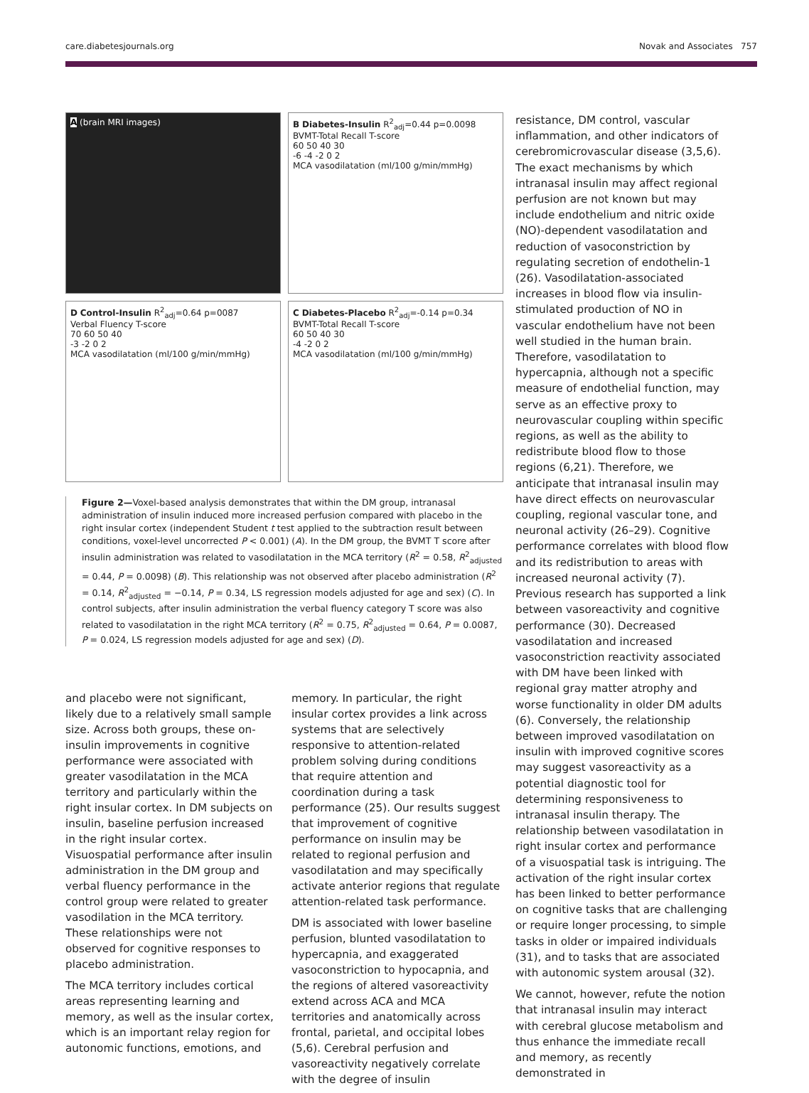care.diabetesjournals.org Novak and Associates 757
A (brain MRI images)
B Diabetes-Insulin R<sup>2</sup><sub>adj</sub>=0.44 p=0.0098
BVMT-Total Recall T-score
60 50 40 30
-6 -4 -2 0 2
MCA vasodilatation (ml/100 g/min/mmHg)
D Control-Insulin R<sup>2</sup><sub>adj</sub>=0.64 p=0087
Verbal Fluency T-score
70 60 50 40
-3 -2 0 2
MCA vasodilatation (ml/100 g/min/mmHg)
C Diabetes-Placebo R<sup>2</sup><sub>adj</sub>=-0.14 p=0.34
BVMT-Total Recall T-score
60 50 40 30
-4 -2 0 2
MCA vasodilatation (ml/100 g/min/mmHg)
Figure 2—Voxel-based analysis demonstrates that within the DM group, intranasal administration of insulin induced more increased perfusion compared with placebo in the right insular cortex (independent Student t test applied to the subtraction result between conditions, voxel-level uncorrected P < 0.001) (A). In the DM group, the BVMT T score after insulin administration was related to vasodilatation in the MCA territory (R<sup>2</sup> = 0.58, R<sup>2</sup><sub>adjusted</sub> = 0.44, P = 0.0098) (B). This relationship was not observed after placebo administration (R<sup>2</sup> = 0.14, R<sup>2</sup><sub>adjusted</sub> = −0.14, P = 0.34, LS regression models adjusted for age and sex) (C). In control subjects, after insulin administration the verbal fluency category T score was also related to vasodilatation in the right MCA territory (R<sup>2</sup> = 0.75, R<sup>2</sup><sub>adjusted</sub> = 0.64, P = 0.0087, P = 0.024, LS regression models adjusted for age and sex) (D).
and placebo were not significant, likely due to a relatively small sample size. Across both groups, these on-insulin improvements in cognitive performance were associated with greater vasodilatation in the MCA territory and particularly within the right insular cortex. In DM subjects on insulin, baseline perfusion increased in the right insular cortex. Visuospatial performance after insulin administration in the DM group and verbal fluency performance in the control group were related to greater vasodilation in the MCA territory. These relationships were not observed for cognitive responses to placebo administration.
The MCA territory includes cortical areas representing learning and memory, as well as the insular cortex, which is an important relay region for autonomic functions, emotions, and
memory. In particular, the right insular cortex provides a link across systems that are selectively responsive to attention-related problem solving during conditions that require attention and coordination during a task performance (25). Our results suggest that improvement of cognitive performance on insulin may be related to regional perfusion and vasodilatation and may specifically activate anterior regions that regulate attention-related task performance.
DM is associated with lower baseline perfusion, blunted vasodilatation to hypercapnia, and exaggerated vasoconstriction to hypocapnia, and the regions of altered vasoreactivity extend across ACA and MCA territories and anatomically across frontal, parietal, and occipital lobes (5,6). Cerebral perfusion and vasoreactivity negatively correlate with the degree of insulin
resistance, DM control, vascular inflammation, and other indicators of cerebromicrovascular disease (3,5,6). The exact mechanisms by which intranasal insulin may affect regional perfusion are not known but may include endothelium and nitric oxide (NO)-dependent vasodilatation and reduction of vasoconstriction by regulating secretion of endothelin-1 (26). Vasodilatation-associated increases in blood flow via insulin-stimulated production of NO in vascular endothelium have not been well studied in the human brain. Therefore, vasodilatation to hypercapnia, although not a specific measure of endothelial function, may serve as an effective proxy to neurovascular coupling within specific regions, as well as the ability to redistribute blood flow to those regions (6,21). Therefore, we anticipate that intranasal insulin may have direct effects on neurovascular coupling, regional vascular tone, and neuronal activity (26–29). Cognitive performance correlates with blood flow and its redistribution to areas with increased neuronal activity (7). Previous research has supported a link between vasoreactivity and cognitive performance (30). Decreased vasodilatation and increased vasoconstriction reactivity associated with DM have been linked with regional gray matter atrophy and worse functionality in older DM adults (6). Conversely, the relationship between improved vasodilatation on insulin with improved cognitive scores may suggest vasoreactivity as a potential diagnostic tool for determining responsiveness to intranasal insulin therapy. The relationship between vasodilatation in right insular cortex and performance of a visuospatial task is intriguing. The activation of the right insular cortex has been linked to better performance on cognitive tasks that are challenging or require longer processing, to simple tasks in older or impaired individuals (31), and to tasks that are associated with autonomic system arousal (32).
We cannot, however, refute the notion that intranasal insulin may interact with cerebral glucose metabolism and thus enhance the immediate recall and memory, as recently demonstrated in